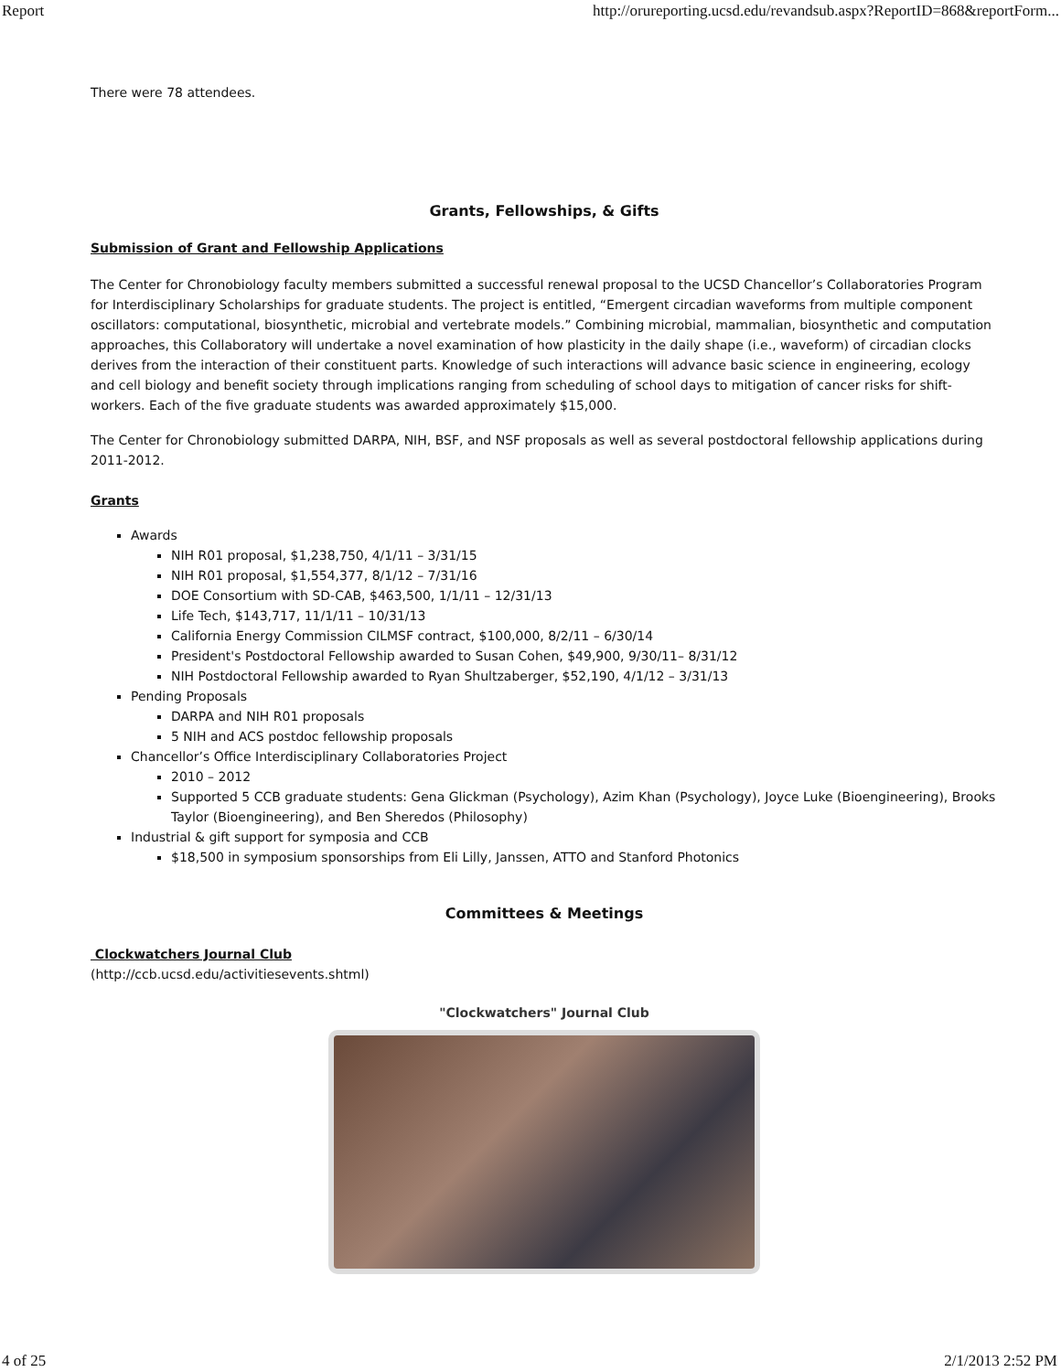Report http://orureporting.ucsd.edu/revandsub.aspx?ReportID=868&reportForm...
There were 78 attendees.
Grants, Fellowships, & Gifts
Submission of Grant and Fellowship Applications
The Center for Chronobiology faculty members submitted a successful renewal proposal to the UCSD Chancellor’s Collaboratories Program for Interdisciplinary Scholarships for graduate students. The project is entitled, “Emergent circadian waveforms from multiple component oscillators: computational, biosynthetic, microbial and vertebrate models.” Combining microbial, mammalian, biosynthetic and computation approaches, this Collaboratory will undertake a novel examination of how plasticity in the daily shape (i.e., waveform) of circadian clocks derives from the interaction of their constituent parts. Knowledge of such interactions will advance basic science in engineering, ecology and cell biology and benefit society through implications ranging from scheduling of school days to mitigation of cancer risks for shift-workers. Each of the five graduate students was awarded approximately $15,000.
The Center for Chronobiology submitted DARPA, NIH, BSF, and NSF proposals as well as several postdoctoral fellowship applications during 2011-2012.
Grants
Awards
NIH R01 proposal, $1,238,750, 4/1/11 – 3/31/15
NIH R01 proposal, $1,554,377, 8/1/12 – 7/31/16
DOE Consortium with SD-CAB, $463,500, 1/1/11 – 12/31/13
Life Tech, $143,717, 11/1/11 – 10/31/13
California Energy Commission CILMSF contract, $100,000, 8/2/11 – 6/30/14
President's Postdoctoral Fellowship awarded to Susan Cohen, $49,900, 9/30/11– 8/31/12
NIH Postdoctoral Fellowship awarded to Ryan Shultzaberger, $52,190, 4/1/12 – 3/31/13
Pending Proposals
DARPA and NIH R01 proposals
5 NIH and ACS postdoc fellowship proposals
Chancellor’s Office Interdisciplinary Collaboratories Project
2010 – 2012
Supported 5 CCB graduate students: Gena Glickman (Psychology), Azim Khan (Psychology), Joyce Luke (Bioengineering), Brooks Taylor (Bioengineering), and Ben Sheredos (Philosophy)
Industrial & gift support for symposia and CCB
$18,500 in symposium sponsorships from Eli Lilly, Janssen, ATTO and Stanford Photonics
Committees & Meetings
Clockwatchers Journal Club
(http://ccb.ucsd.edu/activitiesevents.shtml)
"Clockwatchers" Journal Club
4 of 25 2/1/2013 2:52 PM